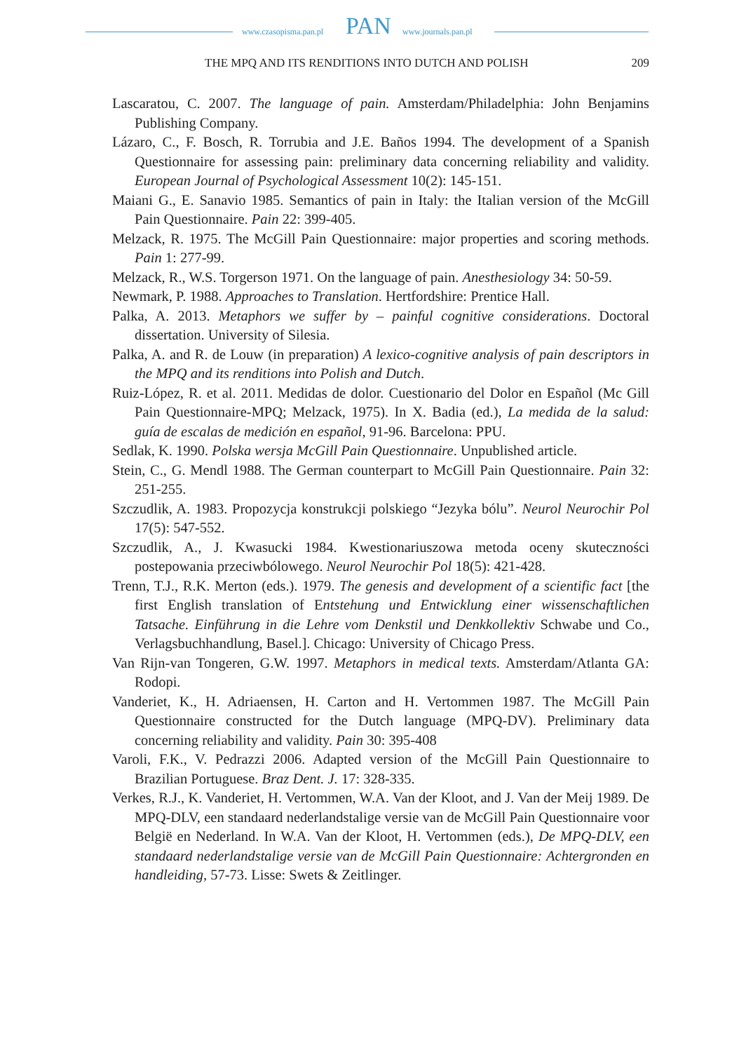www.czasopisma.pan.pl PAN www.journals.pan.pl
THE MPQ AND ITS RENDITIONS INTO DUTCH AND POLISH 209
Lascaratou, C. 2007. The language of pain. Amsterdam/Philadelphia: John Benjamins Publishing Company.
Lázaro, C., F. Bosch, R. Torrubia and J.E. Baños 1994. The development of a Spanish Questionnaire for assessing pain: preliminary data concerning reliability and validity. European Journal of Psychological Assessment 10(2): 145-151.
Maiani G., E. Sanavio 1985. Semantics of pain in Italy: the Italian version of the McGill Pain Questionnaire. Pain 22: 399-405.
Melzack, R. 1975. The McGill Pain Questionnaire: major properties and scoring methods. Pain 1: 277-99.
Melzack, R., W.S. Torgerson 1971. On the language of pain. Anesthesiology 34: 50-59.
Newmark, P. 1988. Approaches to Translation. Hertfordshire: Prentice Hall.
Palka, A. 2013. Metaphors we suffer by – painful cognitive considerations. Doctoral dissertation. University of Silesia.
Palka, A. and R. de Louw (in preparation) A lexico-cognitive analysis of pain descriptors in the MPQ and its renditions into Polish and Dutch.
Ruiz-López, R. et al. 2011. Medidas de dolor. Cuestionario del Dolor en Español (Mc Gill Pain Questionnaire-MPQ; Melzack, 1975). In X. Badia (ed.), La medida de la salud: guía de escalas de medición en español, 91-96. Barcelona: PPU.
Sedlak, K. 1990. Polska wersja McGill Pain Questionnaire. Unpublished article.
Stein, C., G. Mendl 1988. The German counterpart to McGill Pain Questionnaire. Pain 32: 251-255.
Szczudlik, A. 1983. Propozycja konstrukcji polskiego “Jezyka bólu”. Neurol Neurochir Pol 17(5): 547-552.
Szczudlik, A., J. Kwasucki 1984. Kwestionariuszowa metoda oceny skuteczności postepowania przeciwbólowego. Neurol Neurochir Pol 18(5): 421-428.
Trenn, T.J., R.K. Merton (eds.). 1979. The genesis and development of a scientific fact [the first English translation of Entstehung und Entwicklung einer wissenschaftlichen Tatsache. Einführung in die Lehre vom Denkstil und Denkkollektiv Schwabe und Co., Verlagsbuchhandlung, Basel.]. Chicago: University of Chicago Press.
Van Rijn-van Tongeren, G.W. 1997. Metaphors in medical texts. Amsterdam/Atlanta GA: Rodopi.
Vanderiet, K., H. Adriaensen, H. Carton and H. Vertommen 1987. The McGill Pain Questionnaire constructed for the Dutch language (MPQ-DV). Preliminary data concerning reliability and validity. Pain 30: 395-408
Varoli, F.K., V. Pedrazzi 2006. Adapted version of the McGill Pain Questionnaire to Brazilian Portuguese. Braz Dent. J. 17: 328-335.
Verkes, R.J., K. Vanderiet, H. Vertommen, W.A. Van der Kloot, and J. Van der Meij 1989. De MPQ-DLV, een standaard nederlandstalige versie van de McGill Pain Questionnaire voor België en Nederland. In W.A. Van der Kloot, H. Vertommen (eds.), De MPQ-DLV, een standaard nederlandstalige versie van de McGill Pain Questionnaire: Achtergronden en handleiding, 57-73. Lisse: Swets & Zeitlinger.